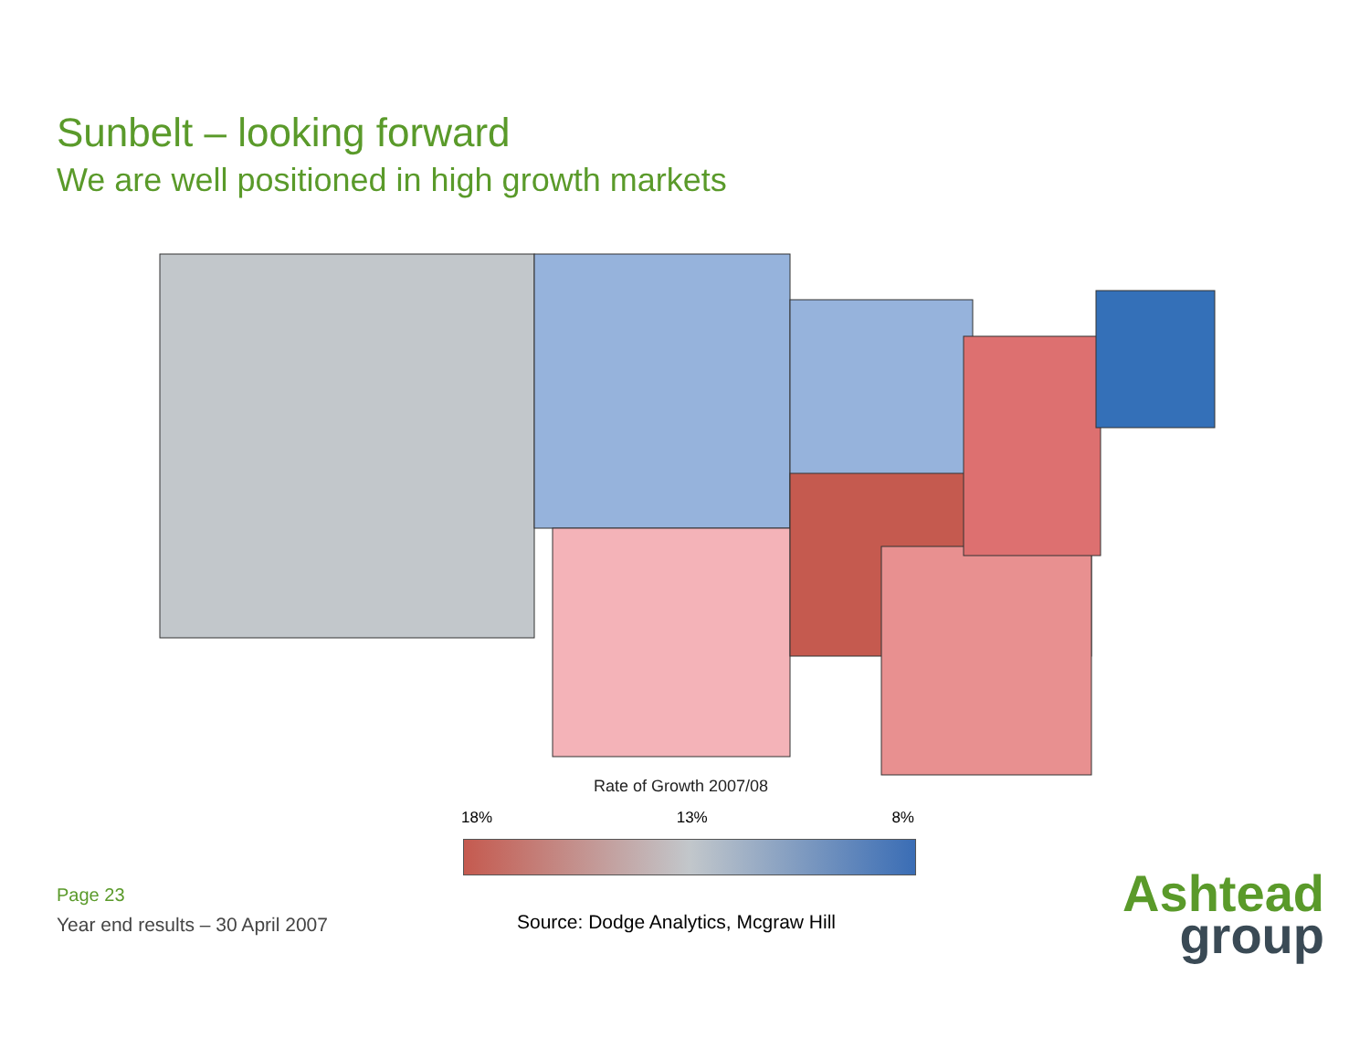Sunbelt – looking forward
We are well positioned in high growth markets
Rate of Growth 2007/08
18% 13% 8%
Page 23
Year end results – 30 April 2007
Source: Dodge Analytics, Mcgraw Hill
Ashtead
group